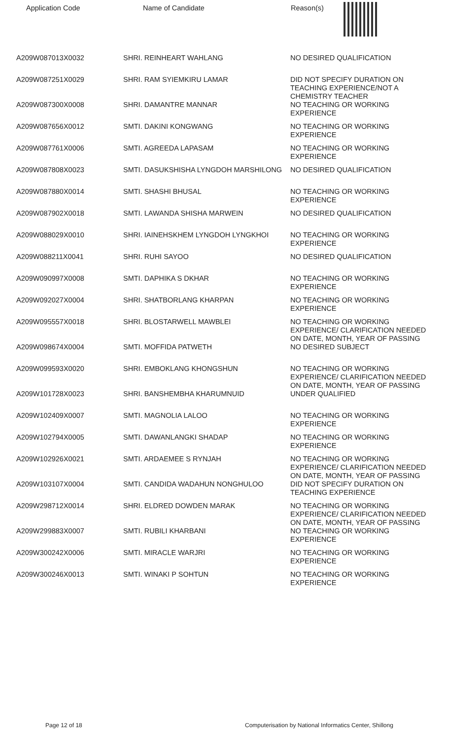| Application Code | Name of Candidate | Reason(s) |
| --- | --- | --- |
| A209W087013X0032 | SHRI. REINHEART WAHLANG | NO DESIRED QUALIFICATION |
| A209W087251X0029 | SHRI. RAM SYIEMKIRU LAMAR | DID NOT SPECIFY DURATION ON TEACHING EXPERIENCE/NOT A CHEMISTRY TEACHER |
| A209W087300X0008 | SHRI. DAMANTRE MANNAR | NO TEACHING OR WORKING EXPERIENCE |
| A209W087656X0012 | SMTI. DAKINI KONGWANG | NO TEACHING OR WORKING EXPERIENCE |
| A209W087761X0006 | SMTI. AGREEDA LAPASAM | NO TEACHING OR WORKING EXPERIENCE |
| A209W087808X0023 | SMTI. DASUKSHISHA LYNGDOH MARSHILONG | NO DESIRED QUALIFICATION |
| A209W087880X0014 | SMTI. SHASHI BHUSAL | NO TEACHING OR WORKING EXPERIENCE |
| A209W087902X0018 | SMTI. LAWANDA SHISHA MARWEIN | NO DESIRED QUALIFICATION |
| A209W088029X0010 | SHRI. IAINEHSKHEM LYNGDOH LYNGKHOI | NO TEACHING OR WORKING EXPERIENCE |
| A209W088211X0041 | SHRI. RUHI SAYOO | NO DESIRED QUALIFICATION |
| A209W090997X0008 | SMTI. DAPHIKA S DKHAR | NO TEACHING OR WORKING EXPERIENCE |
| A209W092027X0004 | SHRI. SHATBORLANG KHARPAN | NO TEACHING OR WORKING EXPERIENCE |
| A209W095557X0018 | SHRI. BLOSTARWELL MAWBLEI | NO TEACHING OR WORKING EXPERIENCE/ CLARIFICATION NEEDED ON DATE, MONTH, YEAR OF PASSING |
| A209W098674X0004 | SMTI. MOFFIDA PATWETH | NO DESIRED SUBJECT |
| A209W099593X0020 | SHRI. EMBOKLANG KHONGSHUN | NO TEACHING OR WORKING EXPERIENCE/ CLARIFICATION NEEDED ON DATE, MONTH, YEAR OF PASSING |
| A209W101728X0023 | SHRI. BANSHEMBHA KHARUMNUID | UNDER QUALIFIED |
| A209W102409X0007 | SMTI. MAGNOLIA LALOO | NO TEACHING OR WORKING EXPERIENCE |
| A209W102794X0005 | SMTI. DAWANLANGKI SHADAP | NO TEACHING OR WORKING EXPERIENCE |
| A209W102926X0021 | SMTI. ARDAEMEE S RYNJAH | NO TEACHING OR WORKING EXPERIENCE/ CLARIFICATION NEEDED ON DATE, MONTH, YEAR OF PASSING |
| A209W103107X0004 | SMTI. CANDIDA WADAHUN NONGHULOO | DID NOT SPECIFY DURATION ON TEACHING EXPERIENCE |
| A209W298712X0014 | SHRI. ELDRED DOWDEN MARAK | NO TEACHING OR WORKING EXPERIENCE/ CLARIFICATION NEEDED ON DATE, MONTH, YEAR OF PASSING |
| A209W299883X0007 | SMTI. RUBILI KHARBANI | NO TEACHING OR WORKING EXPERIENCE |
| A209W300242X0006 | SMTI. MIRACLE WARJRI | NO TEACHING OR WORKING EXPERIENCE |
| A209W300246X0013 | SMTI. WINAKI P SOHTUN | NO TEACHING OR WORKING EXPERIENCE |
Page 12 of 18 Computerisation by National Informatics Center, Shillong